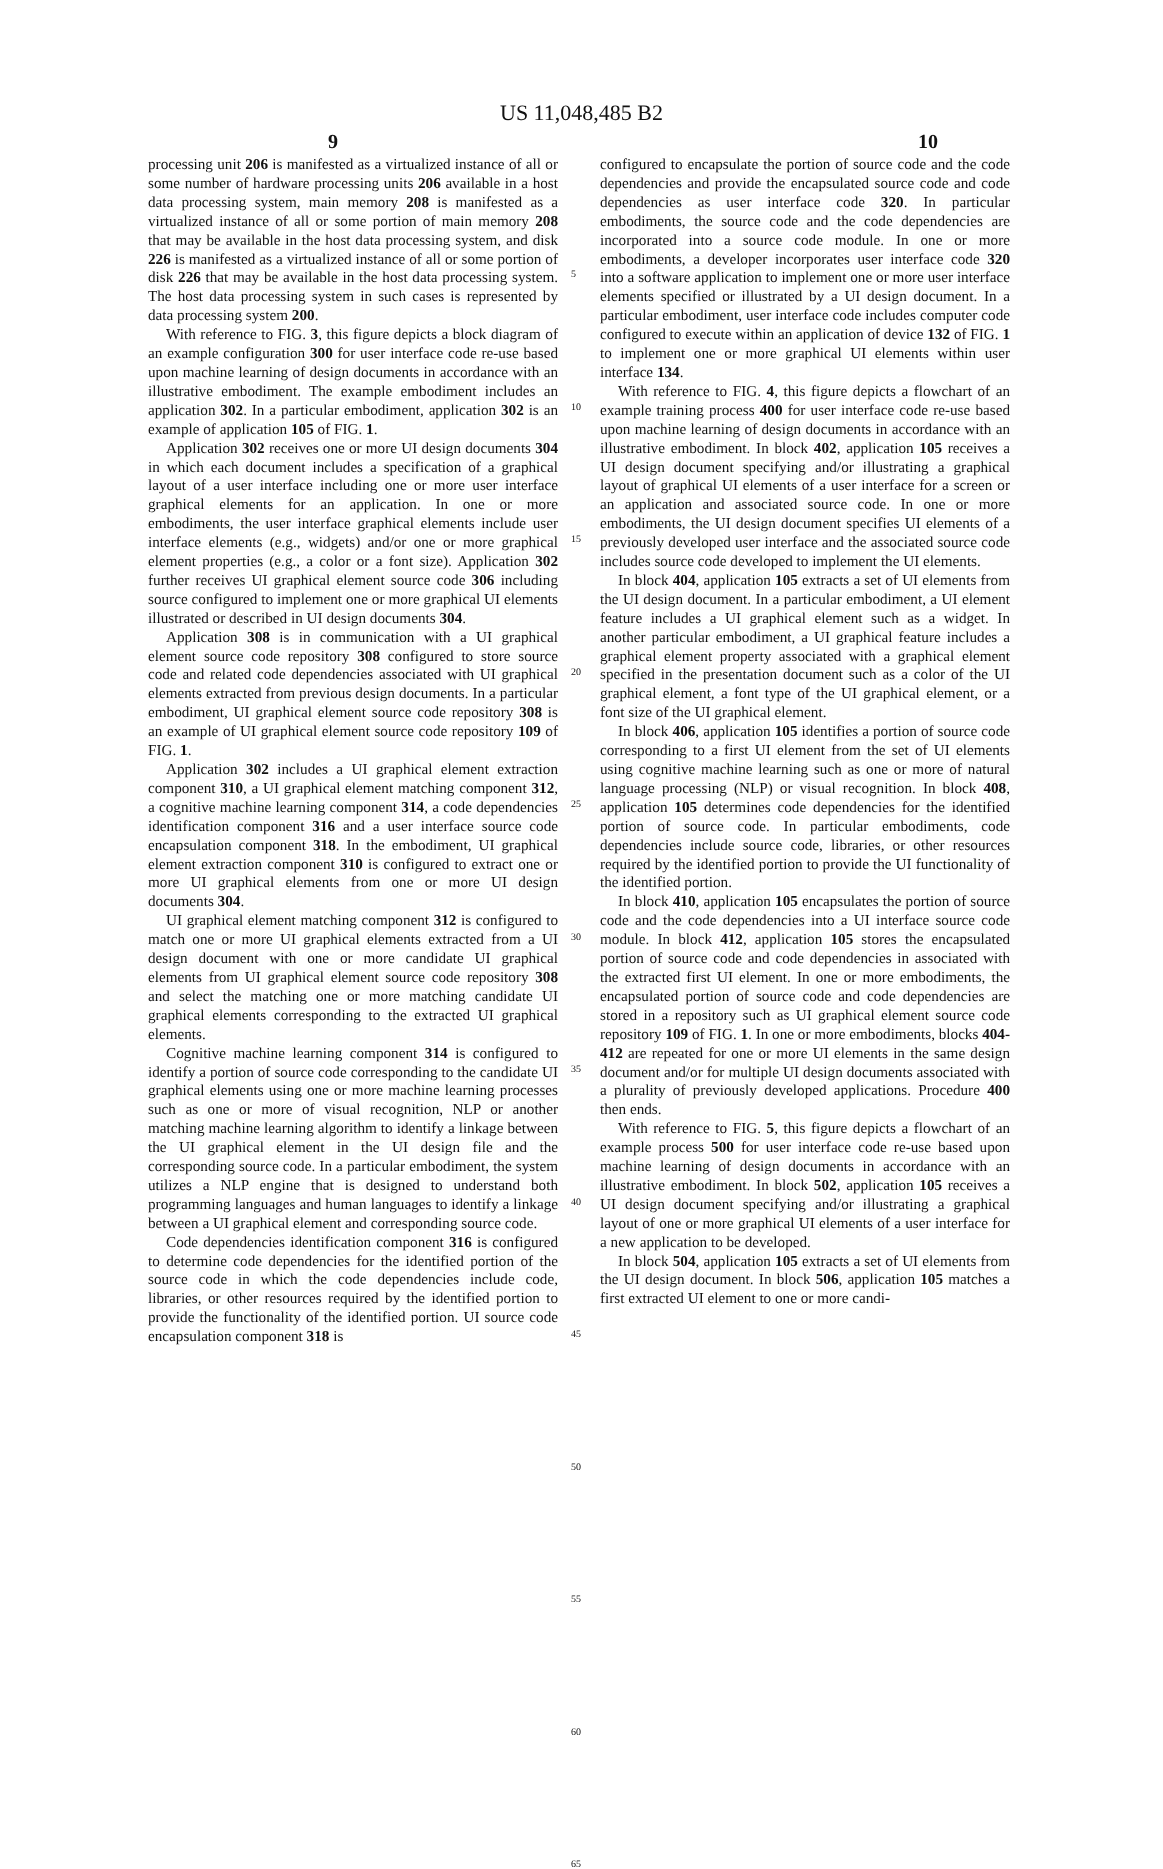US 11,048,485 B2
9 10
processing unit 206 is manifested as a virtualized instance of all or some number of hardware processing units 206 available in a host data processing system, main memory 208 is manifested as a virtualized instance of all or some portion of main memory 208 that may be available in the host data processing system, and disk 226 is manifested as a virtualized instance of all or some portion of disk 226 that may be available in the host data processing system. The host data processing system in such cases is represented by data processing system 200.
With reference to FIG. 3, this figure depicts a block diagram of an example configuration 300 for user interface code re-use based upon machine learning of design documents in accordance with an illustrative embodiment. The example embodiment includes an application 302. In a particular embodiment, application 302 is an example of application 105 of FIG. 1.
Application 302 receives one or more UI design documents 304 in which each document includes a specification of a graphical layout of a user interface including one or more user interface graphical elements for an application. In one or more embodiments, the user interface graphical elements include user interface elements (e.g., widgets) and/or one or more graphical element properties (e.g., a color or a font size). Application 302 further receives UI graphical element source code 306 including source configured to implement one or more graphical UI elements illustrated or described in UI design documents 304.
Application 308 is in communication with a UI graphical element source code repository 308 configured to store source code and related code dependencies associated with UI graphical elements extracted from previous design documents. In a particular embodiment, UI graphical element source code repository 308 is an example of UI graphical element source code repository 109 of FIG. 1.
Application 302 includes a UI graphical element extraction component 310, a UI graphical element matching component 312, a cognitive machine learning component 314, a code dependencies identification component 316 and a user interface source code encapsulation component 318. In the embodiment, UI graphical element extraction component 310 is configured to extract one or more UI graphical elements from one or more UI design documents 304.
UI graphical element matching component 312 is configured to match one or more UI graphical elements extracted from a UI design document with one or more candidate UI graphical elements from UI graphical element source code repository 308 and select the matching one or more matching candidate UI graphical elements corresponding to the extracted UI graphical elements.
Cognitive machine learning component 314 is configured to identify a portion of source code corresponding to the candidate UI graphical elements using one or more machine learning processes such as one or more of visual recognition, NLP or another matching machine learning algorithm to identify a linkage between the UI graphical element in the UI design file and the corresponding source code. In a particular embodiment, the system utilizes a NLP engine that is designed to understand both programming languages and human languages to identify a linkage between a UI graphical element and corresponding source code.
Code dependencies identification component 316 is configured to determine code dependencies for the identified portion of the source code in which the code dependencies include code, libraries, or other resources required by the identified portion to provide the functionality of the identified portion. UI source code encapsulation component 318 is
5
10
15
20
25
30
35
40
45
50
55
60
65
configured to encapsulate the portion of source code and the code dependencies and provide the encapsulated source code and code dependencies as user interface code 320. In particular embodiments, the source code and the code dependencies are incorporated into a source code module. In one or more embodiments, a developer incorporates user interface code 320 into a software application to implement one or more user interface elements specified or illustrated by a UI design document. In a particular embodiment, user interface code includes computer code configured to execute within an application of device 132 of FIG. 1 to implement one or more graphical UI elements within user interface 134.
With reference to FIG. 4, this figure depicts a flowchart of an example training process 400 for user interface code re-use based upon machine learning of design documents in accordance with an illustrative embodiment. In block 402, application 105 receives a UI design document specifying and/or illustrating a graphical layout of graphical UI elements of a user interface for a screen or an application and associated source code. In one or more embodiments, the UI design document specifies UI elements of a previously developed user interface and the associated source code includes source code developed to implement the UI elements.
In block 404, application 105 extracts a set of UI elements from the UI design document. In a particular embodiment, a UI element feature includes a UI graphical element such as a widget. In another particular embodiment, a UI graphical feature includes a graphical element property associated with a graphical element specified in the presentation document such as a color of the UI graphical element, a font type of the UI graphical element, or a font size of the UI graphical element.
In block 406, application 105 identifies a portion of source code corresponding to a first UI element from the set of UI elements using cognitive machine learning such as one or more of natural language processing (NLP) or visual recognition. In block 408, application 105 determines code dependencies for the identified portion of source code. In particular embodiments, code dependencies include source code, libraries, or other resources required by the identified portion to provide the UI functionality of the identified portion.
In block 410, application 105 encapsulates the portion of source code and the code dependencies into a UI interface source code module. In block 412, application 105 stores the encapsulated portion of source code and code dependencies in associated with the extracted first UI element. In one or more embodiments, the encapsulated portion of source code and code dependencies are stored in a repository such as UI graphical element source code repository 109 of FIG. 1. In one or more embodiments, blocks 404-412 are repeated for one or more UI elements in the same design document and/or for multiple UI design documents associated with a plurality of previously developed applications. Procedure 400 then ends.
With reference to FIG. 5, this figure depicts a flowchart of an example process 500 for user interface code re-use based upon machine learning of design documents in accordance with an illustrative embodiment. In block 502, application 105 receives a UI design document specifying and/or illustrating a graphical layout of one or more graphical UI elements of a user interface for a new application to be developed.
In block 504, application 105 extracts a set of UI elements from the UI design document. In block 506, application 105 matches a first extracted UI element to one or more candi-